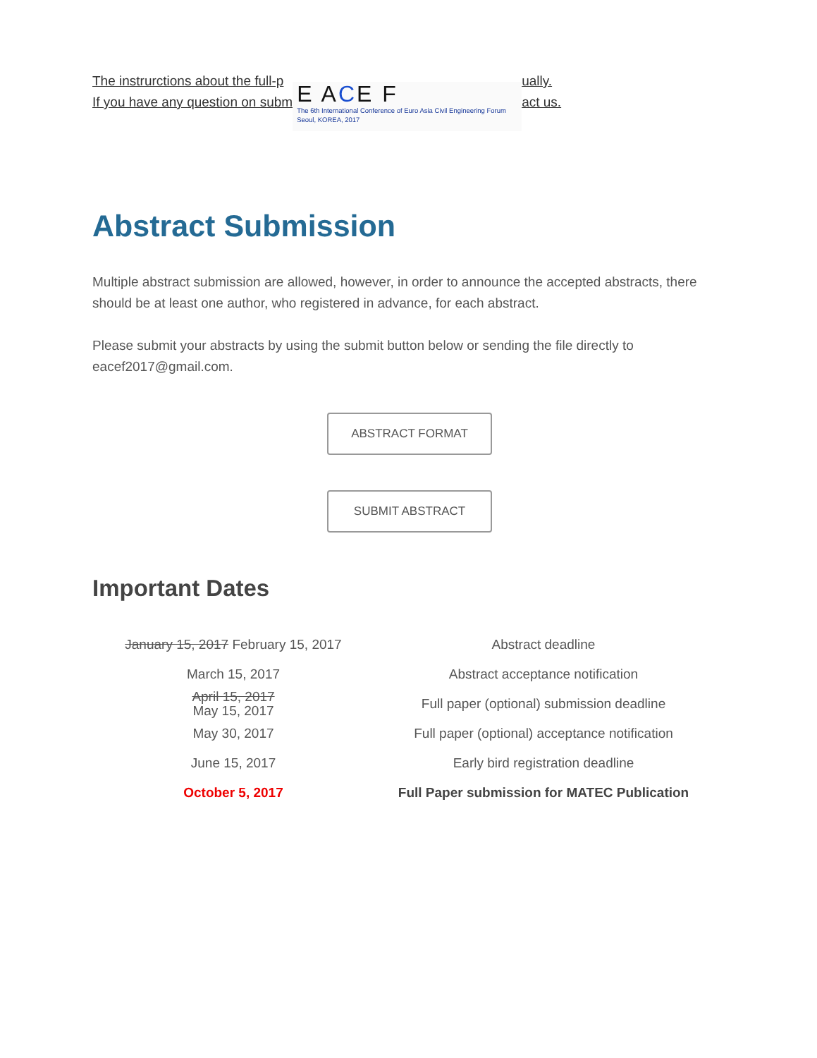The instrurctions about the full-p
If you have any question on subm
E ACE F
The 6th International Conference of Euro Asia Civil Engineering Forum
Seoul, KOREA, 2017
ually.
act us.
Abstract Submission
Multiple abstract submission are allowed, however, in order to announce the accepted abstracts, there should be at least one author, who registered in advance, for each abstract.
Please submit your abstracts by using the submit button below or sending the file directly to eacef2017@gmail.com.
ABSTRACT FORMAT
SUBMIT ABSTRACT
Important Dates
| January 15, 2017 February 15, 2017 | Abstract deadline |
| March 15, 2017 | Abstract acceptance notification |
| April 15, 2017 May 15, 2017 | Full paper (optional) submission deadline |
| May 30, 2017 | Full paper (optional) acceptance notification |
| June 15, 2017 | Early bird registration deadline |
| October 5, 2017 | Full Paper submission for MATEC Publication |